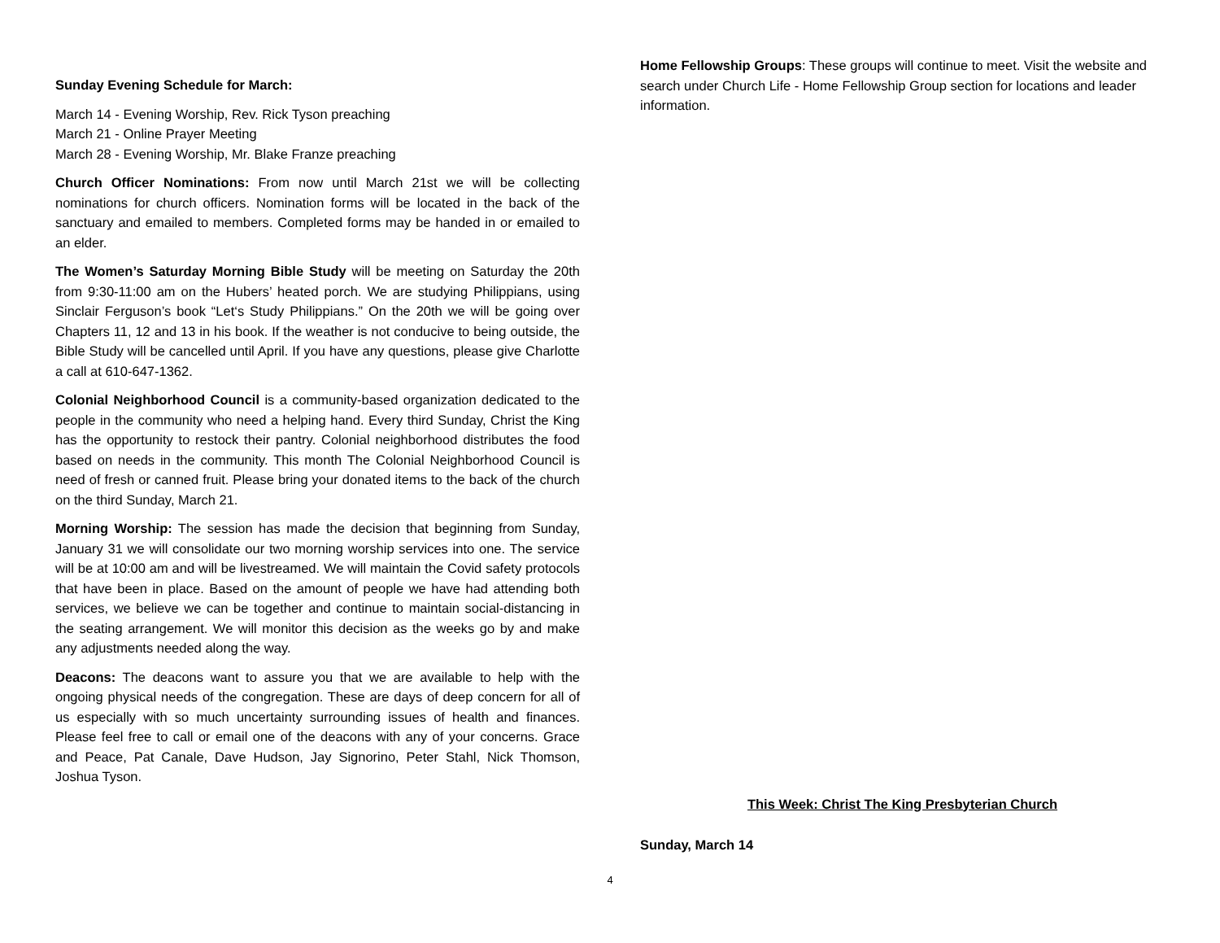Sunday Evening Schedule for March:
March 14 - Evening Worship, Rev. Rick Tyson preaching
March 21 - Online Prayer Meeting
March 28 - Evening Worship, Mr. Blake Franze preaching
Church Officer Nominations: From now until March 21st we will be collecting nominations for church officers. Nomination forms will be located in the back of the sanctuary and emailed to members. Completed forms may be handed in or emailed to an elder.
The Women’s Saturday Morning Bible Study will be meeting on Saturday the 20th from 9:30-11:00 am on the Hubers’ heated porch. We are studying Philippians, using Sinclair Ferguson’s book “Let‘s Study Philippians.” On the 20th we will be going over Chapters 11, 12 and 13 in his book. If the weather is not conducive to being outside, the Bible Study will be cancelled until April. If you have any questions, please give Charlotte a call at 610-647-1362.
Colonial Neighborhood Council is a community-based organization dedicated to the people in the community who need a helping hand. Every third Sunday, Christ the King has the opportunity to restock their pantry. Colonial neighborhood distributes the food based on needs in the community. This month The Colonial Neighborhood Council is need of fresh or canned fruit. Please bring your donated items to the back of the church on the third Sunday, March 21.
Morning Worship: The session has made the decision that beginning from Sunday, January 31 we will consolidate our two morning worship services into one. The service will be at 10:00 am and will be livestreamed. We will maintain the Covid safety protocols that have been in place. Based on the amount of people we have had attending both services, we believe we can be together and continue to maintain social-distancing in the seating arrangement. We will monitor this decision as the weeks go by and make any adjustments needed along the way.
Deacons: The deacons want to assure you that we are available to help with the ongoing physical needs of the congregation. These are days of deep concern for all of us especially with so much uncertainty surrounding issues of health and finances. Please feel free to call or email one of the deacons with any of your concerns. Grace and Peace, Pat Canale, Dave Hudson, Jay Signorino, Peter Stahl, Nick Thomson, Joshua Tyson.
Home Fellowship Groups: These groups will continue to meet. Visit the website and search under Church Life - Home Fellowship Group section for locations and leader information.
This Week: Christ The King Presbyterian Church
Sunday, March 14
4